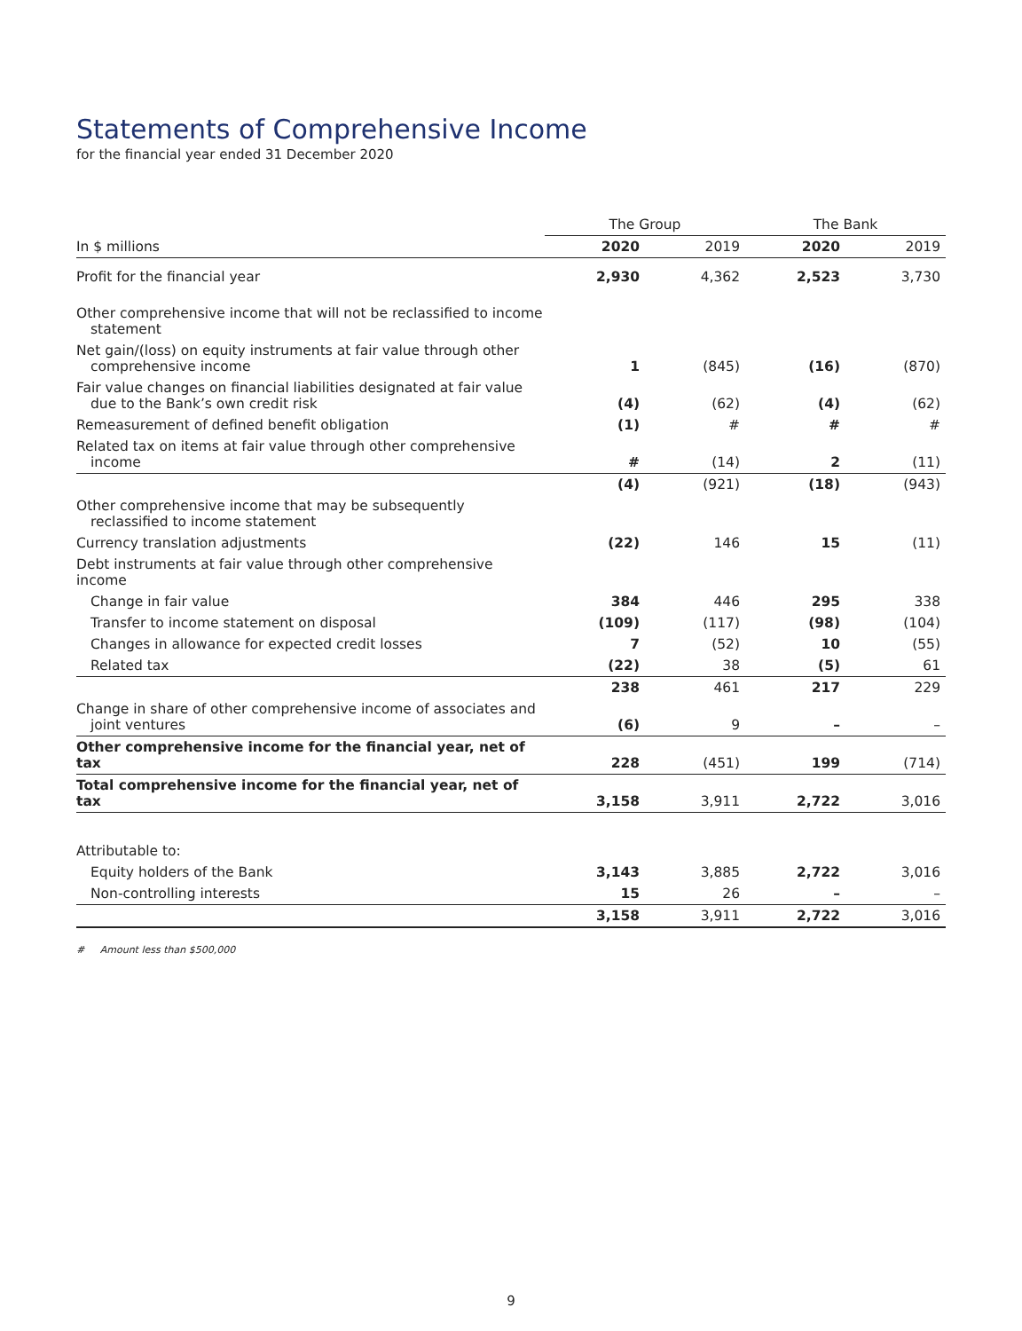Statements of Comprehensive Income
for the financial year ended 31 December 2020
| | The Group | | The Bank | |
| --- | --- | --- | --- | --- |
| In $ millions | 2020 | 2019 | 2020 | 2019 |
| Profit for the financial year | 2,930 | 4,362 | 2,523 | 3,730 |
| Other comprehensive income that will not be reclassified to income statement | | | | |
| Net gain/(loss) on equity instruments at fair value through other comprehensive income | 1 | (845) | (16) | (870) |
| Fair value changes on financial liabilities designated at fair value due to the Bank’s own credit risk | (4) | (62) | (4) | (62) |
| Remeasurement of defined benefit obligation | (1) | # | # | # |
| Related tax on items at fair value through other comprehensive income | # | (14) | 2 | (11) |
| | (4) | (921) | (18) | (943) |
| Other comprehensive income that may be subsequently reclassified to income statement | | | | |
| Currency translation adjustments | (22) | 146 | 15 | (11) |
| Debt instruments at fair value through other comprehensive income | | | | |
| Change in fair value | 384 | 446 | 295 | 338 |
| Transfer to income statement on disposal | (109) | (117) | (98) | (104) |
| Changes in allowance for expected credit losses | 7 | (52) | 10 | (55) |
| Related tax | (22) | 38 | (5) | 61 |
| | 238 | 461 | 217 | 229 |
| Change in share of other comprehensive income of associates and joint ventures | (6) | 9 | – | – |
| Other comprehensive income for the financial year, net of tax | 228 | (451) | 199 | (714) |
| Total comprehensive income for the financial year, net of tax | 3,158 | 3,911 | 2,722 | 3,016 |
| Attributable to: | | | | |
| Equity holders of the Bank | 3,143 | 3,885 | 2,722 | 3,016 |
| Non-controlling interests | 15 | 26 | – | – |
| | 3,158 | 3,911 | 2,722 | 3,016 |
# Amount less than $500,000
9